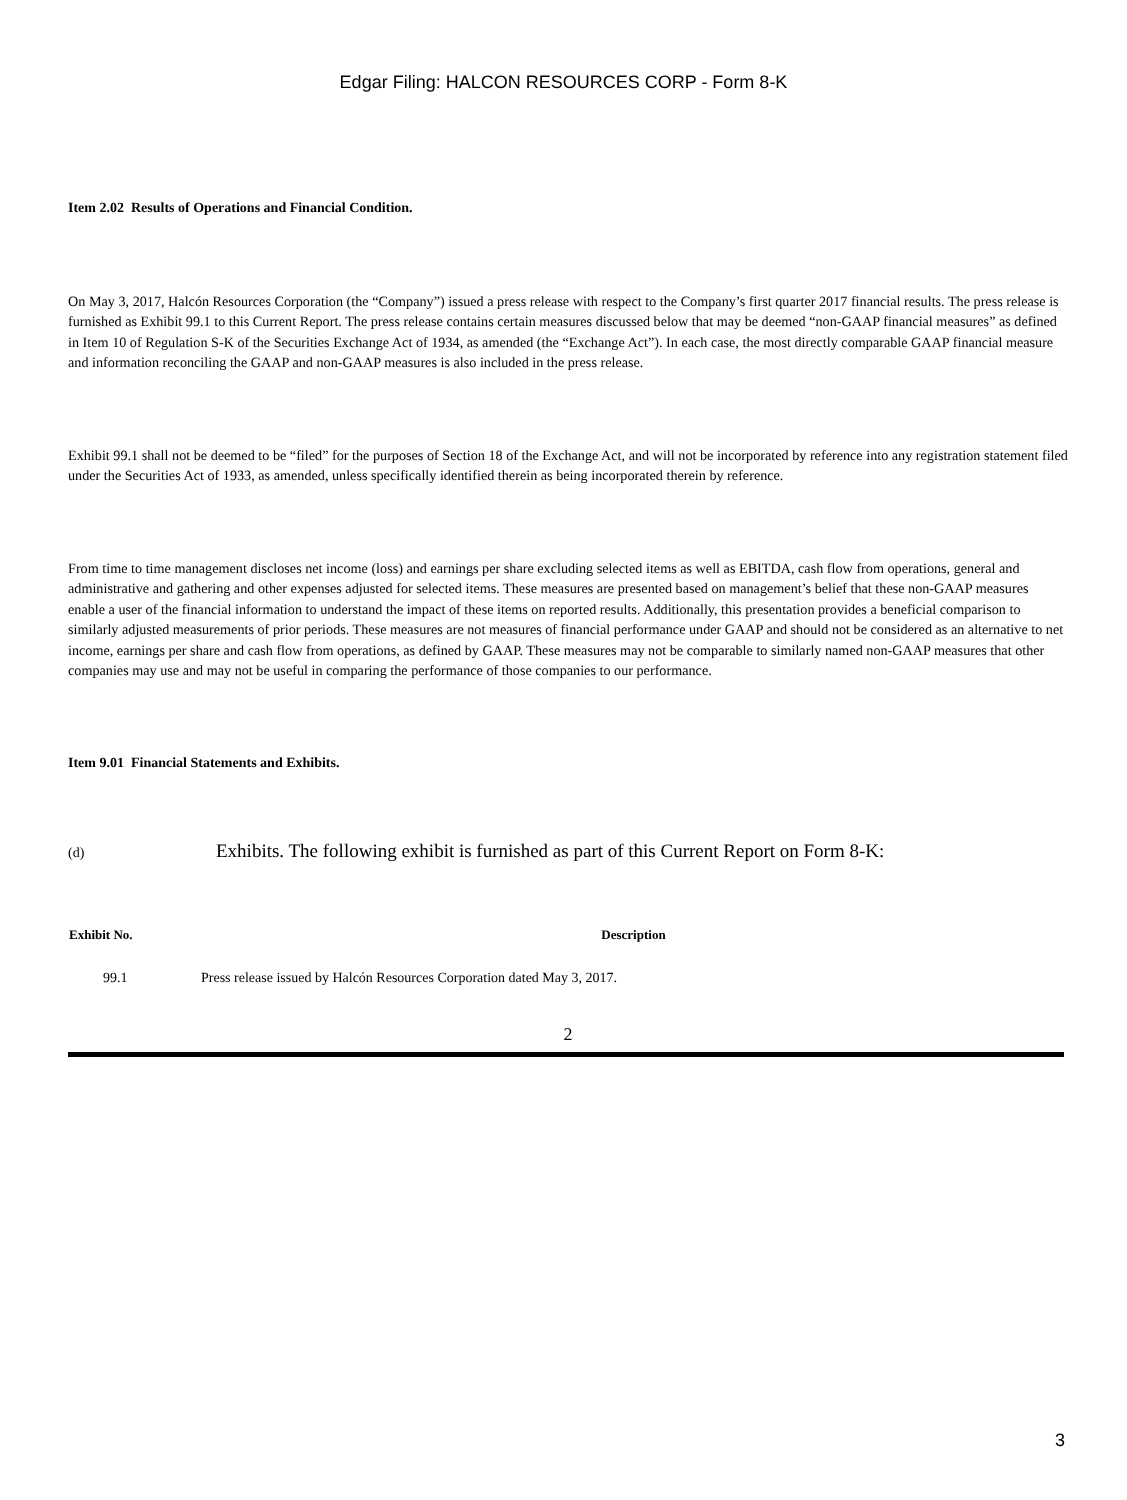Edgar Filing: HALCON RESOURCES CORP - Form 8-K
Item 2.02 Results of Operations and Financial Condition.
On May 3, 2017, Halcón Resources Corporation (the “Company”) issued a press release with respect to the Company’s first quarter 2017 financial results. The press release is furnished as Exhibit 99.1 to this Current Report. The press release contains certain measures discussed below that may be deemed “non-GAAP financial measures” as defined in Item 10 of Regulation S-K of the Securities Exchange Act of 1934, as amended (the “Exchange Act”). In each case, the most directly comparable GAAP financial measure and information reconciling the GAAP and non-GAAP measures is also included in the press release.
Exhibit 99.1 shall not be deemed to be “filed” for the purposes of Section 18 of the Exchange Act, and will not be incorporated by reference into any registration statement filed under the Securities Act of 1933, as amended, unless specifically identified therein as being incorporated therein by reference.
From time to time management discloses net income (loss) and earnings per share excluding selected items as well as EBITDA, cash flow from operations, general and administrative and gathering and other expenses adjusted for selected items. These measures are presented based on management’s belief that these non-GAAP measures enable a user of the financial information to understand the impact of these items on reported results. Additionally, this presentation provides a beneficial comparison to similarly adjusted measurements of prior periods. These measures are not measures of financial performance under GAAP and should not be considered as an alternative to net income, earnings per share and cash flow from operations, as defined by GAAP. These measures may not be comparable to similarly named non-GAAP measures that other companies may use and may not be useful in comparing the performance of those companies to our performance.
Item 9.01 Financial Statements and Exhibits.
(d) Exhibits. The following exhibit is furnished as part of this Current Report on Form 8-K:
| Exhibit No. | Description |
| --- | --- |
| 99.1 | Press release issued by Halcón Resources Corporation dated May 3, 2017. |
2
3